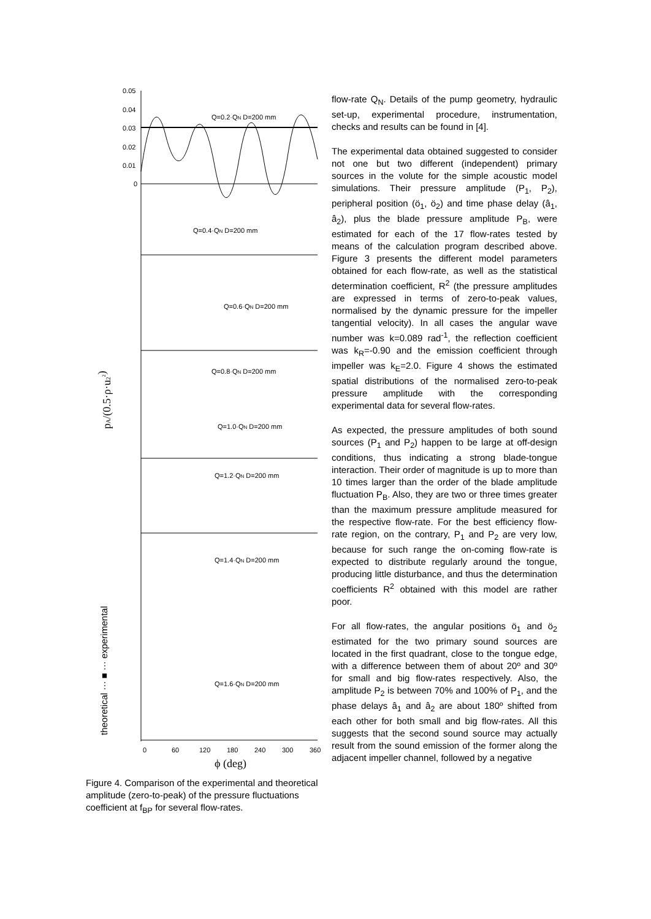0.05
0.04
0.03
0.02
0.01
0
Q=0.2·QN D=200 mm
Q=0.4·QN D=200 mm
Q=0.6·QN D=200 mm
Q=0.8·QN D=200 mm
Q=1.0·QN D=200 mm
Q=1.2·QN D=200 mm
Q=1.4·QN D=200 mm
Q=1.6·QN D=200 mm
0
60
120
180
240
300
360
ϕ (deg)
pA/(0.5·ρ·u22)
theoretical ··· ■ ··· experimental
Figure 4. Comparison of the experimental and theoretical amplitude (zero-to-peak) of the pressure fluctuations coefficient at f<sub>BP</sub> for several flow-rates.
flow-rate Q<sub>N</sub>. Details of the pump geometry, hydraulic set-up, experimental procedure, instrumentation, checks and results can be found in [4].
The experimental data obtained suggested to consider not one but two different (independent) primary sources in the volute for the simple acoustic model simulations. Their pressure amplitude (P<sub>1</sub>, P<sub>2</sub>), peripheral position (ö<sub>1</sub>, ö<sub>2</sub>) and time phase delay (â<sub>1</sub>, â<sub>2</sub>), plus the blade pressure amplitude P<sub>B</sub>, were estimated for each of the 17 flow-rates tested by means of the calculation program described above. Figure 3 presents the different model parameters obtained for each flow-rate, as well as the statistical determination coefficient, R<sup>2</sup> (the pressure amplitudes are expressed in terms of zero-to-peak values, normalised by the dynamic pressure for the impeller tangential velocity). In all cases the angular wave number was k=0.089 rad<sup>-1</sup>, the reflection coefficient was k<sub>R</sub>=-0.90 and the emission coefficient through impeller was k<sub>E</sub>=2.0. Figure 4 shows the estimated spatial distributions of the normalised zero-to-peak pressure amplitude with the corresponding experimental data for several flow-rates.
As expected, the pressure amplitudes of both sound sources (P<sub>1</sub> and P<sub>2</sub>) happen to be large at off-design conditions, thus indicating a strong blade-tongue interaction. Their order of magnitude is up to more than 10 times larger than the order of the blade amplitude fluctuation P<sub>B</sub>. Also, they are two or three times greater than the maximum pressure amplitude measured for the respective flow-rate. For the best efficiency flow-rate region, on the contrary, P<sub>1</sub> and P<sub>2</sub> are very low, because for such range the on-coming flow-rate is expected to distribute regularly around the tongue, producing little disturbance, and thus the determination coefficients R<sup>2</sup> obtained with this model are rather poor.
For all flow-rates, the angular positions ö<sub>1</sub> and ö<sub>2</sub> estimated for the two primary sound sources are located in the first quadrant, close to the tongue edge, with a difference between them of about 20º and 30º for small and big flow-rates respectively. Also, the amplitude P<sub>2</sub> is between 70% and 100% of P<sub>1</sub>, and the phase delays â<sub>1</sub> and â<sub>2</sub> are about 180º shifted from each other for both small and big flow-rates. All this suggests that the second sound source may actually result from the sound emission of the former along the adjacent impeller channel, followed by a negative